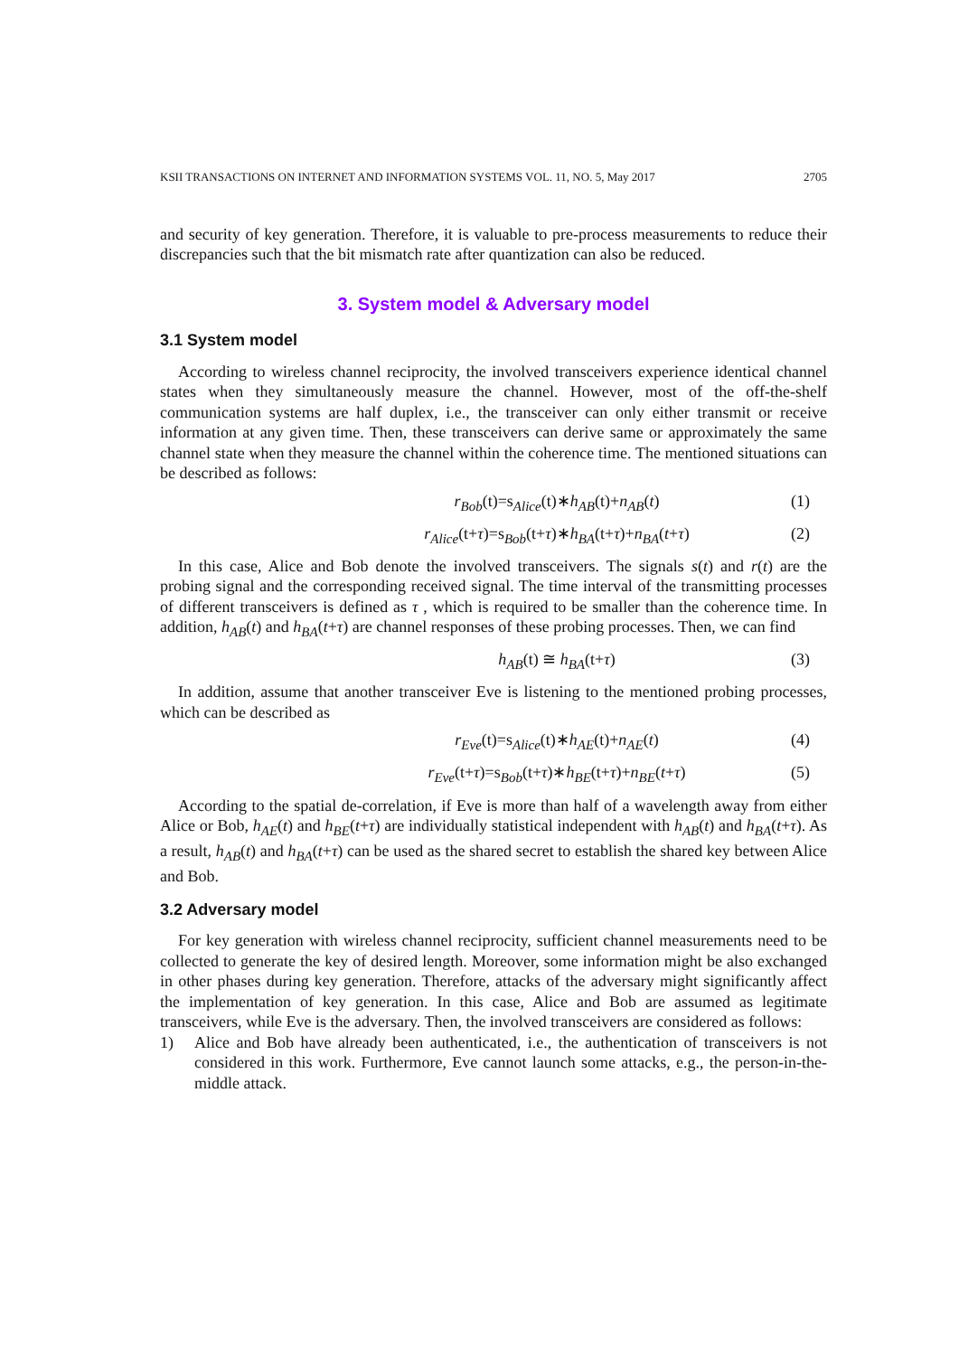KSII TRANSACTIONS ON INTERNET AND INFORMATION SYSTEMS VOL. 11, NO. 5, May 2017 2705
and security of key generation. Therefore, it is valuable to pre-process measurements to reduce their discrepancies such that the bit mismatch rate after quantization can also be reduced.
3. System model & Adversary model
3.1 System model
According to wireless channel reciprocity, the involved transceivers experience identical channel states when they simultaneously measure the channel. However, most of the off-the-shelf communication systems are half duplex, i.e., the transceiver can only either transmit or receive information at any given time. Then, these transceivers can derive same or approximately the same channel state when they measure the channel within the coherence time. The mentioned situations can be described as follows:
r<sub>Bob</sub>(t)=s<sub>Alice</sub>(t)∗h<sub>AB</sub>(t)+n<sub>AB</sub>(t) (1)
r<sub>Alice</sub>(t+τ)=s<sub>Bob</sub>(t+τ)∗h<sub>BA</sub>(t+τ)+n<sub>BA</sub>(t+τ) (2)
In this case, Alice and Bob denote the involved transceivers. The signals s(t) and r(t) are the probing signal and the corresponding received signal. The time interval of the transmitting processes of different transceivers is defined as τ , which is required to be smaller than the coherence time. In addition, h<sub>AB</sub>(t) and h<sub>BA</sub>(t+τ) are channel responses of these probing processes. Then, we can find
h<sub>AB</sub>(t) ≅ h<sub>BA</sub>(t+τ) (3)
In addition, assume that another transceiver Eve is listening to the mentioned probing processes, which can be described as
r<sub>Eve</sub>(t)=s<sub>Alice</sub>(t)∗h<sub>AE</sub>(t)+n<sub>AE</sub>(t) (4)
r<sub>Eve</sub>(t+τ)=s<sub>Bob</sub>(t+τ)∗h<sub>BE</sub>(t+τ)+n<sub>BE</sub>(t+τ) (5)
According to the spatial de-correlation, if Eve is more than half of a wavelength away from either Alice or Bob, h<sub>AE</sub>(t) and h<sub>BE</sub>(t+τ) are individually statistical independent with h<sub>AB</sub>(t) and h<sub>BA</sub>(t+τ). As a result, h<sub>AB</sub>(t) and h<sub>BA</sub>(t+τ) can be used as the shared secret to establish the shared key between Alice and Bob.
3.2 Adversary model
For key generation with wireless channel reciprocity, sufficient channel measurements need to be collected to generate the key of desired length. Moreover, some information might be also exchanged in other phases during key generation. Therefore, attacks of the adversary might significantly affect the implementation of key generation. In this case, Alice and Bob are assumed as legitimate transceivers, while Eve is the adversary. Then, the involved transceivers are considered as follows:
1) Alice and Bob have already been authenticated, i.e., the authentication of transceivers is not considered in this work. Furthermore, Eve cannot launch some attacks, e.g., the person-in-the-middle attack.